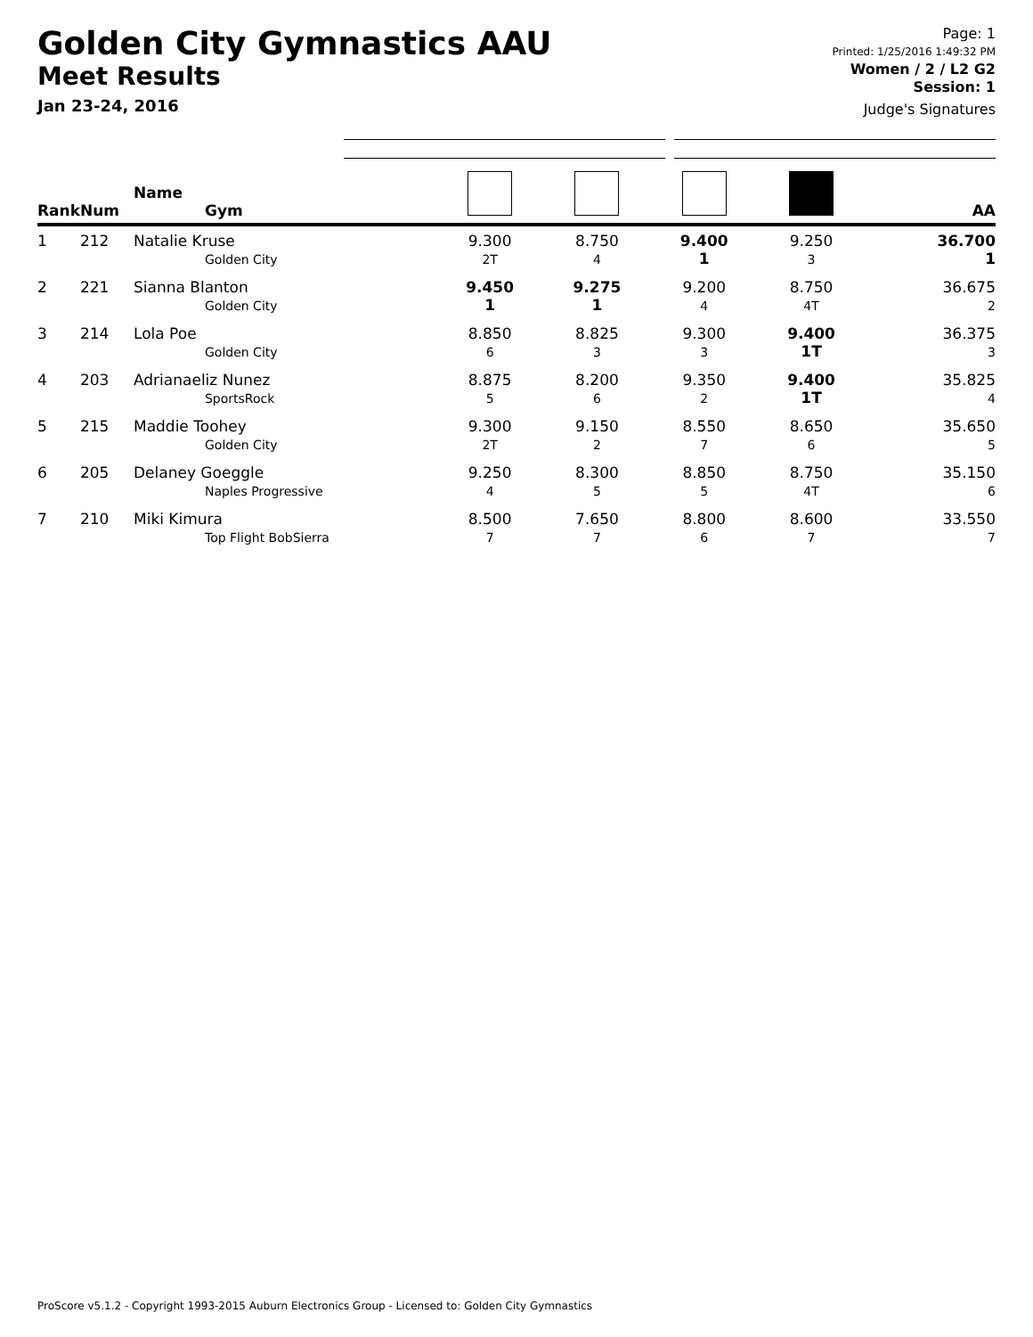Golden City Gymnastics AAU
Meet Results
Jan 23-24, 2016
Page: 1
Printed: 1/25/2016 1:49:32 PM
Women / 2 / L2 G2
Session: 1
Judge's Signatures
| Rank | Num | Name Gym | | | | | AA |
| --- | --- | --- | --- | --- | --- | --- | --- |
| 1 | 212 | Natalie Kruse Golden City | 9.300 2T | 8.750 4 | 9.400 1 | 9.250 3 | 36.700 1 |
| 2 | 221 | Sianna Blanton Golden City | 9.450 1 | 9.275 1 | 9.200 4 | 8.750 4T | 36.675 2 |
| 3 | 214 | Lola Poe Golden City | 8.850 6 | 8.825 3 | 9.300 3 | 9.400 1T | 36.375 3 |
| 4 | 203 | Adrianaeliz Nunez SportsRock | 8.875 5 | 8.200 6 | 9.350 2 | 9.400 1T | 35.825 4 |
| 5 | 215 | Maddie Toohey Golden City | 9.300 2T | 9.150 2 | 8.550 7 | 8.650 6 | 35.650 5 |
| 6 | 205 | Delaney Goeggle Naples Progressive | 9.250 4 | 8.300 5 | 8.850 5 | 8.750 4T | 35.150 6 |
| 7 | 210 | Miki Kimura Top Flight BobSierra | 8.500 7 | 7.650 7 | 8.800 6 | 8.600 7 | 33.550 7 |
ProScore v5.1.2 - Copyright 1993-2015 Auburn Electronics Group - Licensed to: Golden City Gymnastics